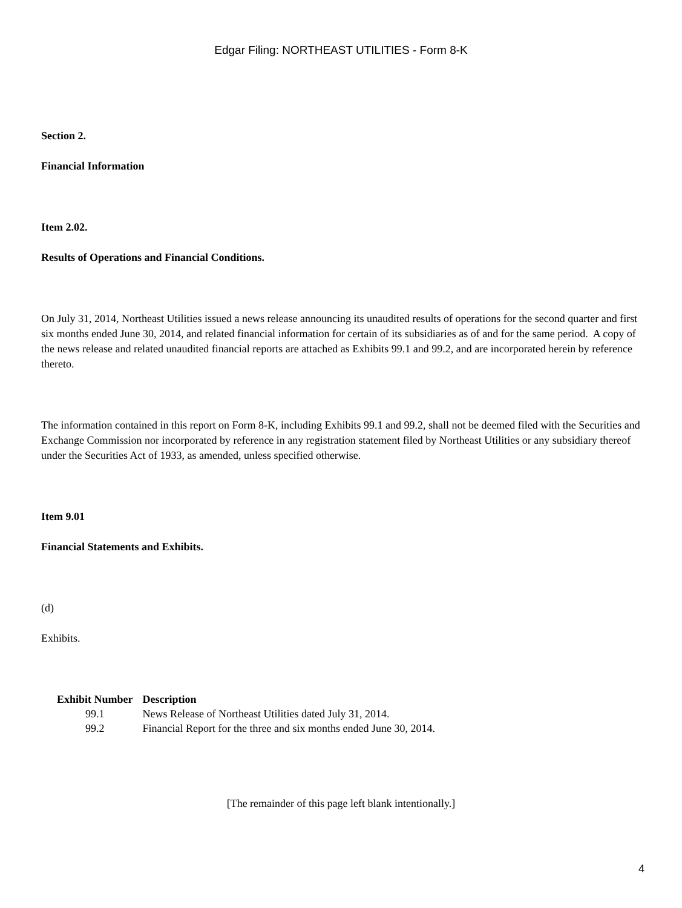Edgar Filing: NORTHEAST UTILITIES - Form 8-K
Section 2.
Financial Information
Item 2.02.
Results of Operations and Financial Conditions.
On July 31, 2014, Northeast Utilities issued a news release announcing its unaudited results of operations for the second quarter and first six months ended June 30, 2014, and related financial information for certain of its subsidiaries as of and for the same period. A copy of the news release and related unaudited financial reports are attached as Exhibits 99.1 and 99.2, and are incorporated herein by reference thereto.
The information contained in this report on Form 8-K, including Exhibits 99.1 and 99.2, shall not be deemed filed with the Securities and Exchange Commission nor incorporated by reference in any registration statement filed by Northeast Utilities or any subsidiary thereof under the Securities Act of 1933, as amended, unless specified otherwise.
Item 9.01
Financial Statements and Exhibits.
(d)
Exhibits.
| Exhibit Number | Description |
| --- | --- |
| 99.1 | News Release of Northeast Utilities dated July 31, 2014. |
| 99.2 | Financial Report for the three and six months ended June 30, 2014. |
[The remainder of this page left blank intentionally.]
4